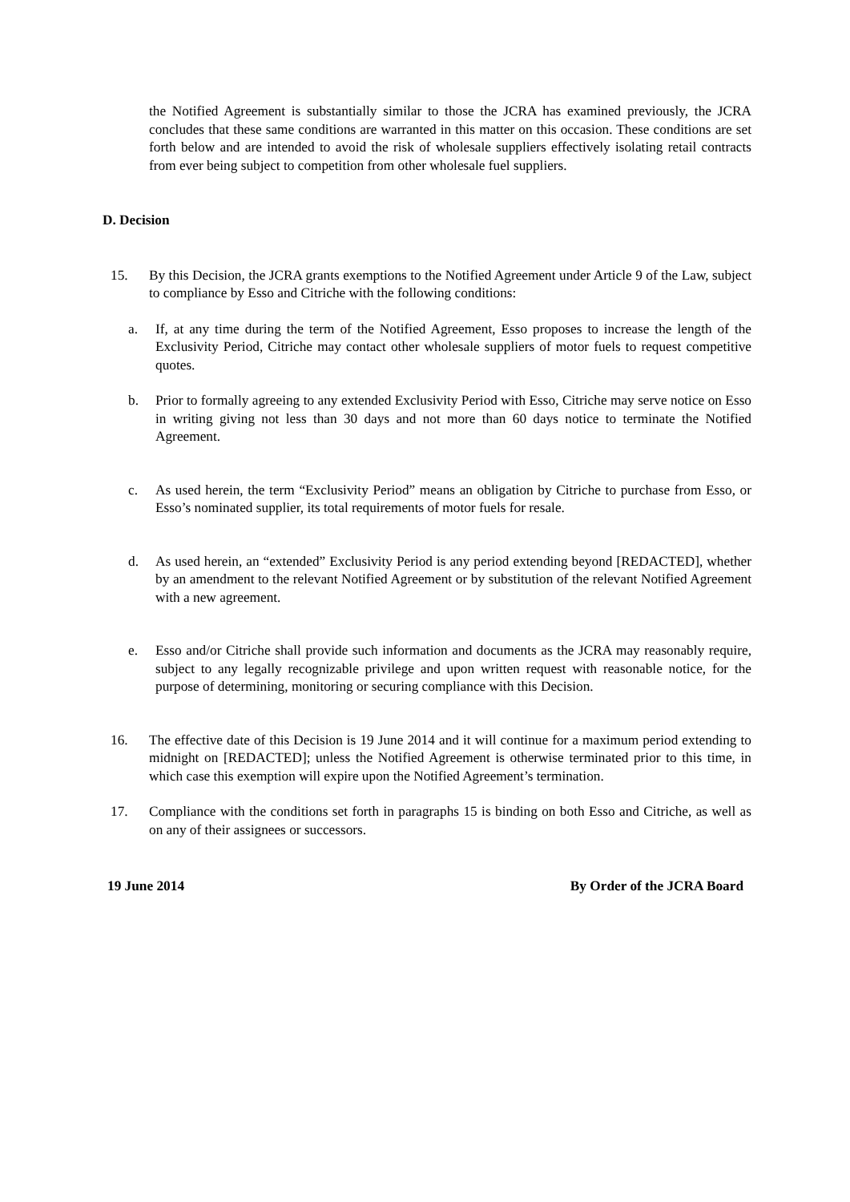the Notified Agreement is substantially similar to those the JCRA has examined previously, the JCRA concludes that these same conditions are warranted in this matter on this occasion. These conditions are set forth below and are intended to avoid the risk of wholesale suppliers effectively isolating retail contracts from ever being subject to competition from other wholesale fuel suppliers.
D. Decision
15. By this Decision, the JCRA grants exemptions to the Notified Agreement under Article 9 of the Law, subject to compliance by Esso and Citriche with the following conditions:
a. If, at any time during the term of the Notified Agreement, Esso proposes to increase the length of the Exclusivity Period, Citriche may contact other wholesale suppliers of motor fuels to request competitive quotes.
b. Prior to formally agreeing to any extended Exclusivity Period with Esso, Citriche may serve notice on Esso in writing giving not less than 30 days and not more than 60 days notice to terminate the Notified Agreement.
c. As used herein, the term “Exclusivity Period” means an obligation by Citriche to purchase from Esso, or Esso’s nominated supplier, its total requirements of motor fuels for resale.
d. As used herein, an “extended” Exclusivity Period is any period extending beyond [REDACTED], whether by an amendment to the relevant Notified Agreement or by substitution of the relevant Notified Agreement with a new agreement.
e. Esso and/or Citriche shall provide such information and documents as the JCRA may reasonably require, subject to any legally recognizable privilege and upon written request with reasonable notice, for the purpose of determining, monitoring or securing compliance with this Decision.
16. The effective date of this Decision is 19 June 2014 and it will continue for a maximum period extending to midnight on [REDACTED]; unless the Notified Agreement is otherwise terminated prior to this time, in which case this exemption will expire upon the Notified Agreement’s termination.
17. Compliance with the conditions set forth in paragraphs 15 is binding on both Esso and Citriche, as well as on any of their assignees or successors.
19 June 2014 By Order of the JCRA Board